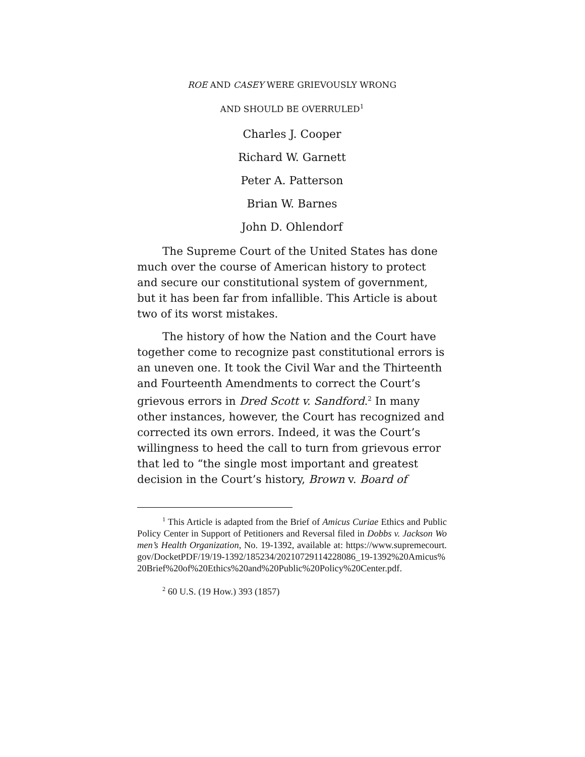ROE AND CASEY WERE GRIEVOUSLY WRONG
AND SHOULD BE OVERRULED<sup>1</sup>
Charles J. Cooper
Richard W. Garnett
Peter A. Patterson
Brian W. Barnes
John D. Ohlendorf
The Supreme Court of the United States has done much over the course of American history to protect and secure our constitutional system of government, but it has been far from infallible. This Article is about two of its worst mistakes.
The history of how the Nation and the Court have together come to recognize past constitutional errors is an uneven one. It took the Civil War and the Thirteenth and Fourteenth Amendments to correct the Court’s grievous errors in Dred Scott v. Sandford.<sup>2</sup> In many other instances, however, the Court has recognized and corrected its own errors. Indeed, it was the Court’s willingness to heed the call to turn from grievous error that led to “the single most important and greatest decision in the Court’s history, Brown v. Board of
<sup>1</sup> This Article is adapted from the Brief of Amicus Curiae Ethics and Public Policy Center in Support of Petitioners and Reversal filed in Dobbs v. Jackson Women’s Health Organization, No. 19-1392, available at: https://www.supremecourt.gov/DocketPDF/19/19-1392/185234/20210729114228086_19-1392%20Amicus%20Brief%20of%20Ethics%20and%20Public%20Policy%20Center.pdf.
<sup>2</sup> 60 U.S. (19 How.) 393 (1857)